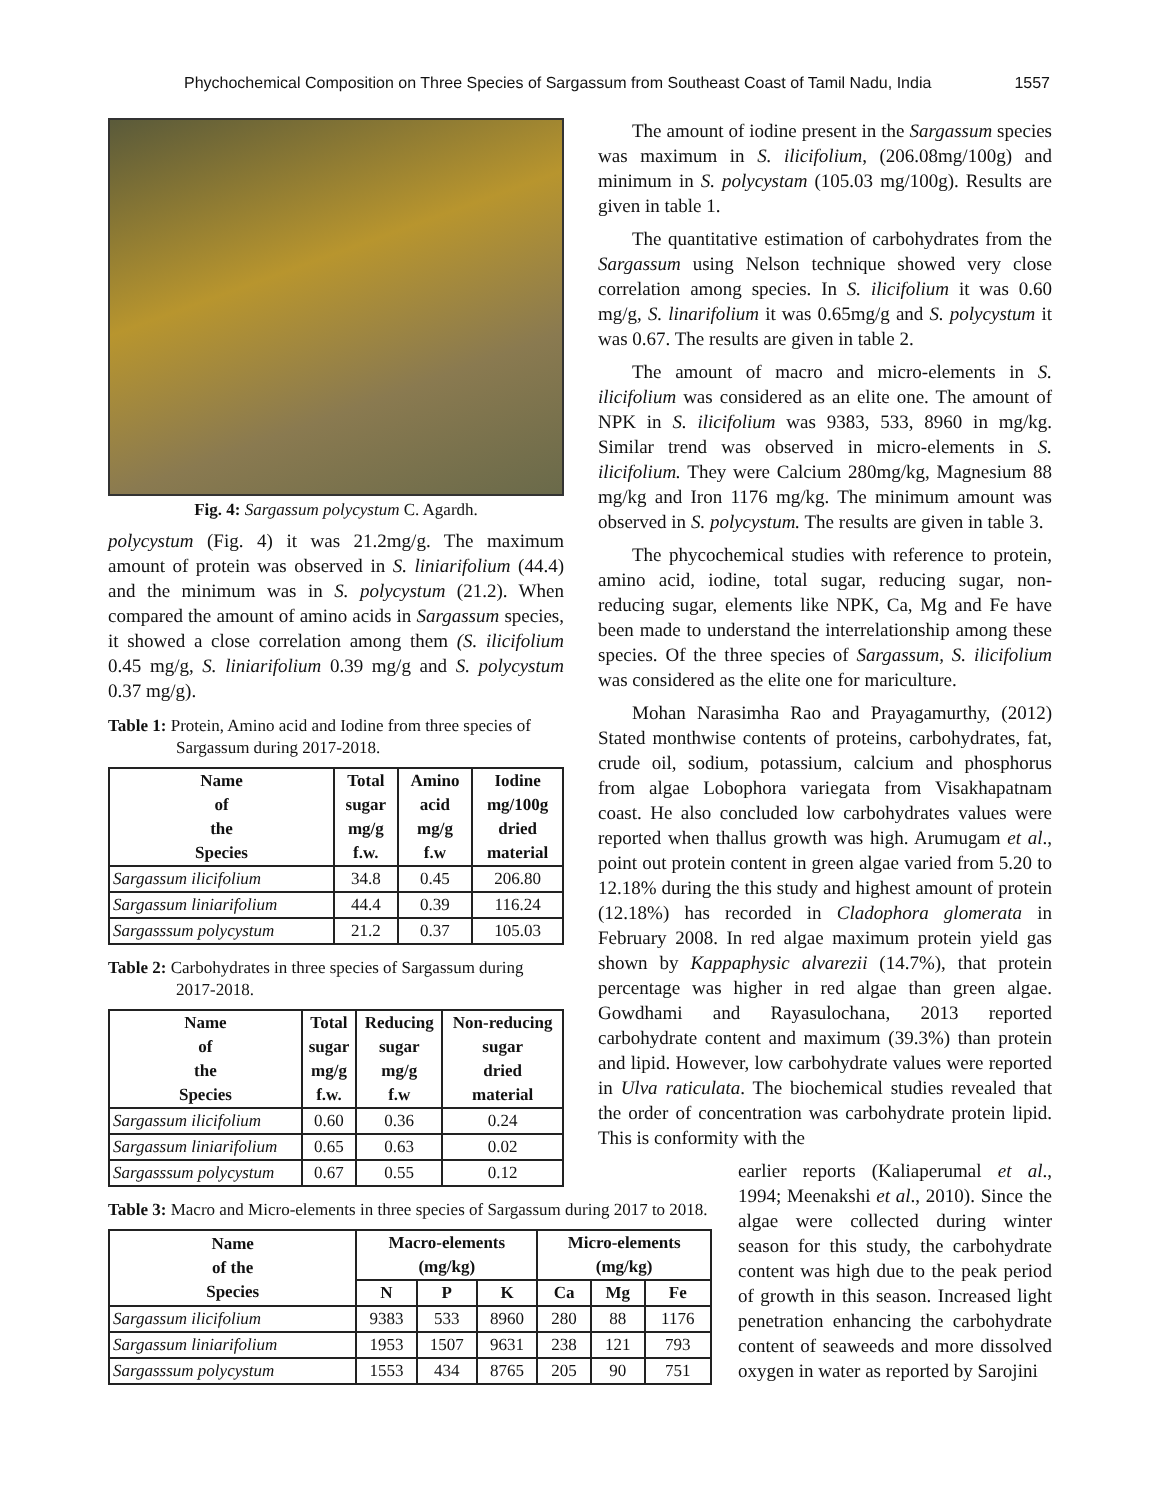Phychochemical Composition on Three Species of Sargassum from Southeast Coast of Tamil Nadu, India 1557
Fig. 4: Sargassum polycystum C. Agardh.
polycystum (Fig. 4) it was 21.2mg/g. The maximum amount of protein was observed in S. liniarifolium (44.4) and the minimum was in S. polycystum (21.2). When compared the amount of amino acids in Sargassum species, it showed a close correlation among them (S. ilicifolium 0.45 mg/g, S. liniarifolium 0.39 mg/g and S. polycystum 0.37 mg/g).
Table 1: Protein, Amino acid and Iodine from three species of Sargassum during 2017-2018.
| Name of the Species | Total sugar mg/g f.w. | Amino acid mg/g f.w | Iodine mg/100g dried material |
| --- | --- | --- | --- |
| Sargassum ilicifolium | 34.8 | 0.45 | 206.80 |
| Sargassum liniarifolium | 44.4 | 0.39 | 116.24 |
| Sargasssum polycystum | 21.2 | 0.37 | 105.03 |
Table 2: Carbohydrates in three species of Sargassum during 2017-2018.
| Name of the Species | Total sugar mg/g f.w. | Reducing sugar mg/g f.w | Non-reducing sugar dried material |
| --- | --- | --- | --- |
| Sargassum ilicifolium | 0.60 | 0.36 | 0.24 |
| Sargassum liniarifolium | 0.65 | 0.63 | 0.02 |
| Sargasssum polycystum | 0.67 | 0.55 | 0.12 |
Table 3: Macro and Micro-elements in three species of Sargassum during 2017 to 2018.
| Name of the Species | Macro-elements (mg/kg) | | | Micro-elements (mg/kg) | | |
| --- | --- | --- | --- | --- | --- | --- |
| | N | P | K | Ca | Mg | Fe |
| Sargassum ilicifolium | 9383 | 533 | 8960 | 280 | 88 | 1176 |
| Sargassum liniarifolium | 1953 | 1507 | 9631 | 238 | 121 | 793 |
| Sargasssum polycystum | 1553 | 434 | 8765 | 205 | 90 | 751 |
The amount of iodine present in the Sargassum species was maximum in S. ilicifolium, (206.08mg/100g) and minimum in S. polycystam (105.03 mg/100g). Results are given in table 1.
The quantitative estimation of carbohydrates from the Sargassum using Nelson technique showed very close correlation among species. In S. ilicifolium it was 0.60 mg/g, S. linarifolium it was 0.65mg/g and S. polycystum it was 0.67. The results are given in table 2.
The amount of macro and micro-elements in S. ilicifolium was considered as an elite one. The amount of NPK in S. ilicifolium was 9383, 533, 8960 in mg/kg. Similar trend was observed in micro-elements in S. ilicifolium. They were Calcium 280mg/kg, Magnesium 88 mg/kg and Iron 1176 mg/kg. The minimum amount was observed in S. polycystum. The results are given in table 3.
The phycochemical studies with reference to protein, amino acid, iodine, total sugar, reducing sugar, non-reducing sugar, elements like NPK, Ca, Mg and Fe have been made to understand the interrelationship among these species. Of the three species of Sargassum, S. ilicifolium was considered as the elite one for mariculture.
Mohan Narasimha Rao and Prayagamurthy, (2012) Stated monthwise contents of proteins, carbohydrates, fat, crude oil, sodium, potassium, calcium and phosphorus from algae Lobophora variegata from Visakhapatnam coast. He also concluded low carbohydrates values were reported when thallus growth was high. Arumugam et al., point out protein content in green algae varied from 5.20 to 12.18% during the this study and highest amount of protein (12.18%) has recorded in Cladophora glomerata in February 2008. In red algae maximum protein yield gas shown by Kappaphysic alvarezii (14.7%), that protein percentage was higher in red algae than green algae. Gowdhami and Rayasulochana, 2013 reported carbohydrate content and maximum (39.3%) than protein and lipid. However, low carbohydrate values were reported in Ulva raticulata. The biochemical studies revealed that the order of concentration was carbohydrate protein lipid. This is conformity with the
earlier reports (Kaliaperumal et al., 1994; Meenakshi et al., 2010). Since the algae were collected during winter season for this study, the carbohydrate content was high due to the peak period of growth in this season. Increased light penetration enhancing the carbohydrate content of seaweeds and more dissolved oxygen in water as reported by Sarojini